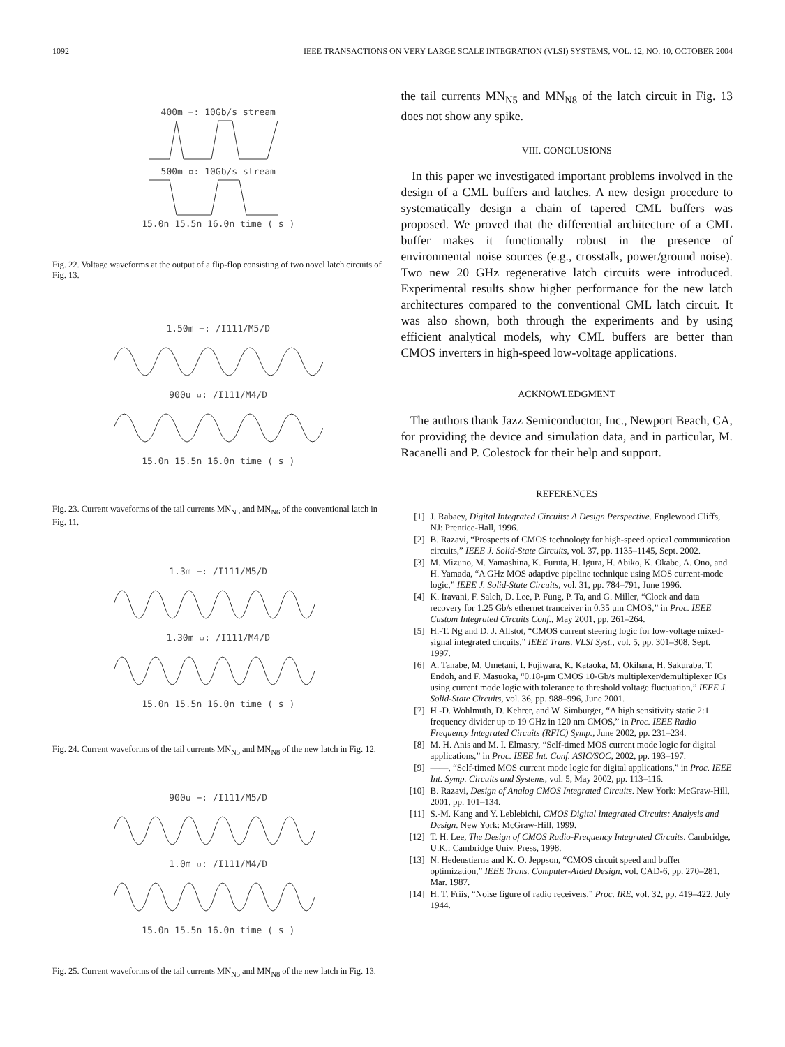1092 IEEE TRANSACTIONS ON VERY LARGE SCALE INTEGRATION (VLSI) SYSTEMS, VOL. 12, NO. 10, OCTOBER 2004
400m −: 10Gb/s stream
500m ▫: 10Gb/s stream
15.0n 15.5n 16.0n time ( s )
Fig. 22. Voltage waveforms at the output of a flip-flop consisting of two novel latch circuits of Fig. 13.
1.50m −: /I111/M5/D
900u ▫: /I111/M4/D
15.0n 15.5n 16.0n time ( s )
Fig. 23. Current waveforms of the tail currents MN<sub>N5</sub> and MN<sub>N6</sub> of the conventional latch in Fig. 11.
1.3m −: /I111/M5/D
1.30m ▫: /I111/M4/D
15.0n 15.5n 16.0n time ( s )
Fig. 24. Current waveforms of the tail currents MN<sub>N5</sub> and MN<sub>N8</sub> of the new latch in Fig. 12.
900u −: /I111/M5/D
1.0m ▫: /I111/M4/D
15.0n 15.5n 16.0n time ( s )
Fig. 25. Current waveforms of the tail currents MN<sub>N5</sub> and MN<sub>N8</sub> of the new latch in Fig. 13.
the tail currents MN<sub>N5</sub> and MN<sub>N8</sub> of the latch circuit in Fig. 13 does not show any spike.
VIII. CONCLUSIONS
In this paper we investigated important problems involved in the design of a CML buffers and latches. A new design procedure to systematically design a chain of tapered CML buffers was proposed. We proved that the differential architecture of a CML buffer makes it functionally robust in the presence of environmental noise sources (e.g., crosstalk, power/ground noise). Two new 20 GHz regenerative latch circuits were introduced. Experimental results show higher performance for the new latch architectures compared to the conventional CML latch circuit. It was also shown, both through the experiments and by using efficient analytical models, why CML buffers are better than CMOS inverters in high-speed low-voltage applications.
ACKNOWLEDGMENT
The authors thank Jazz Semiconductor, Inc., Newport Beach, CA, for providing the device and simulation data, and in particular, M. Racanelli and P. Colestock for their help and support.
REFERENCES
[1] J. Rabaey, Digital Integrated Circuits: A Design Perspective. Englewood Cliffs, NJ: Prentice-Hall, 1996.
[2] B. Razavi, “Prospects of CMOS technology for high-speed optical communication circuits,” IEEE J. Solid-State Circuits, vol. 37, pp. 1135–1145, Sept. 2002.
[3] M. Mizuno, M. Yamashina, K. Furuta, H. Igura, H. Abiko, K. Okabe, A. Ono, and H. Yamada, “A GHz MOS adaptive pipeline technique using MOS current-mode logic,” IEEE J. Solid-State Circuits, vol. 31, pp. 784–791, June 1996.
[4] K. Iravani, F. Saleh, D. Lee, P. Fung, P. Ta, and G. Miller, “Clock and data recovery for 1.25 Gb/s ethernet tranceiver in 0.35 μm CMOS,” in Proc. IEEE Custom Integrated Circuits Conf., May 2001, pp. 261–264.
[5] H.-T. Ng and D. J. Allstot, “CMOS current steering logic for low-voltage mixed-signal integrated circuits,” IEEE Trans. VLSI Syst., vol. 5, pp. 301–308, Sept. 1997.
[6] A. Tanabe, M. Umetani, I. Fujiwara, K. Kataoka, M. Okihara, H. Sakuraba, T. Endoh, and F. Masuoka, “0.18-μm CMOS 10-Gb/s multiplexer/demultiplexer ICs using current mode logic with tolerance to threshold voltage fluctuation,” IEEE J. Solid-State Circuits, vol. 36, pp. 988–996, June 2001.
[7] H.-D. Wohlmuth, D. Kehrer, and W. Simburger, “A high sensitivity static 2:1 frequency divider up to 19 GHz in 120 nm CMOS,” in Proc. IEEE Radio Frequency Integrated Circuits (RFIC) Symp., June 2002, pp. 231–234.
[8] M. H. Anis and M. I. Elmasry, “Self-timed MOS current mode logic for digital applications,” in Proc. IEEE Int. Conf. ASIC/SOC, 2002, pp. 193–197.
[9] ——, “Self-timed MOS current mode logic for digital applications,” in Proc. IEEE Int. Symp. Circuits and Systems, vol. 5, May 2002, pp. 113–116.
[10] B. Razavi, Design of Analog CMOS Integrated Circuits. New York: McGraw-Hill, 2001, pp. 101–134.
[11] S.-M. Kang and Y. Leblebichi, CMOS Digital Integrated Circuits: Analysis and Design. New York: McGraw-Hill, 1999.
[12] T. H. Lee, The Design of CMOS Radio-Frequency Integrated Circuits. Cambridge, U.K.: Cambridge Univ. Press, 1998.
[13] N. Hedenstierna and K. O. Jeppson, “CMOS circuit speed and buffer optimization,” IEEE Trans. Computer-Aided Design, vol. CAD-6, pp. 270–281, Mar. 1987.
[14] H. T. Friis, “Noise figure of radio receivers,” Proc. IRE, vol. 32, pp. 419–422, July 1944.